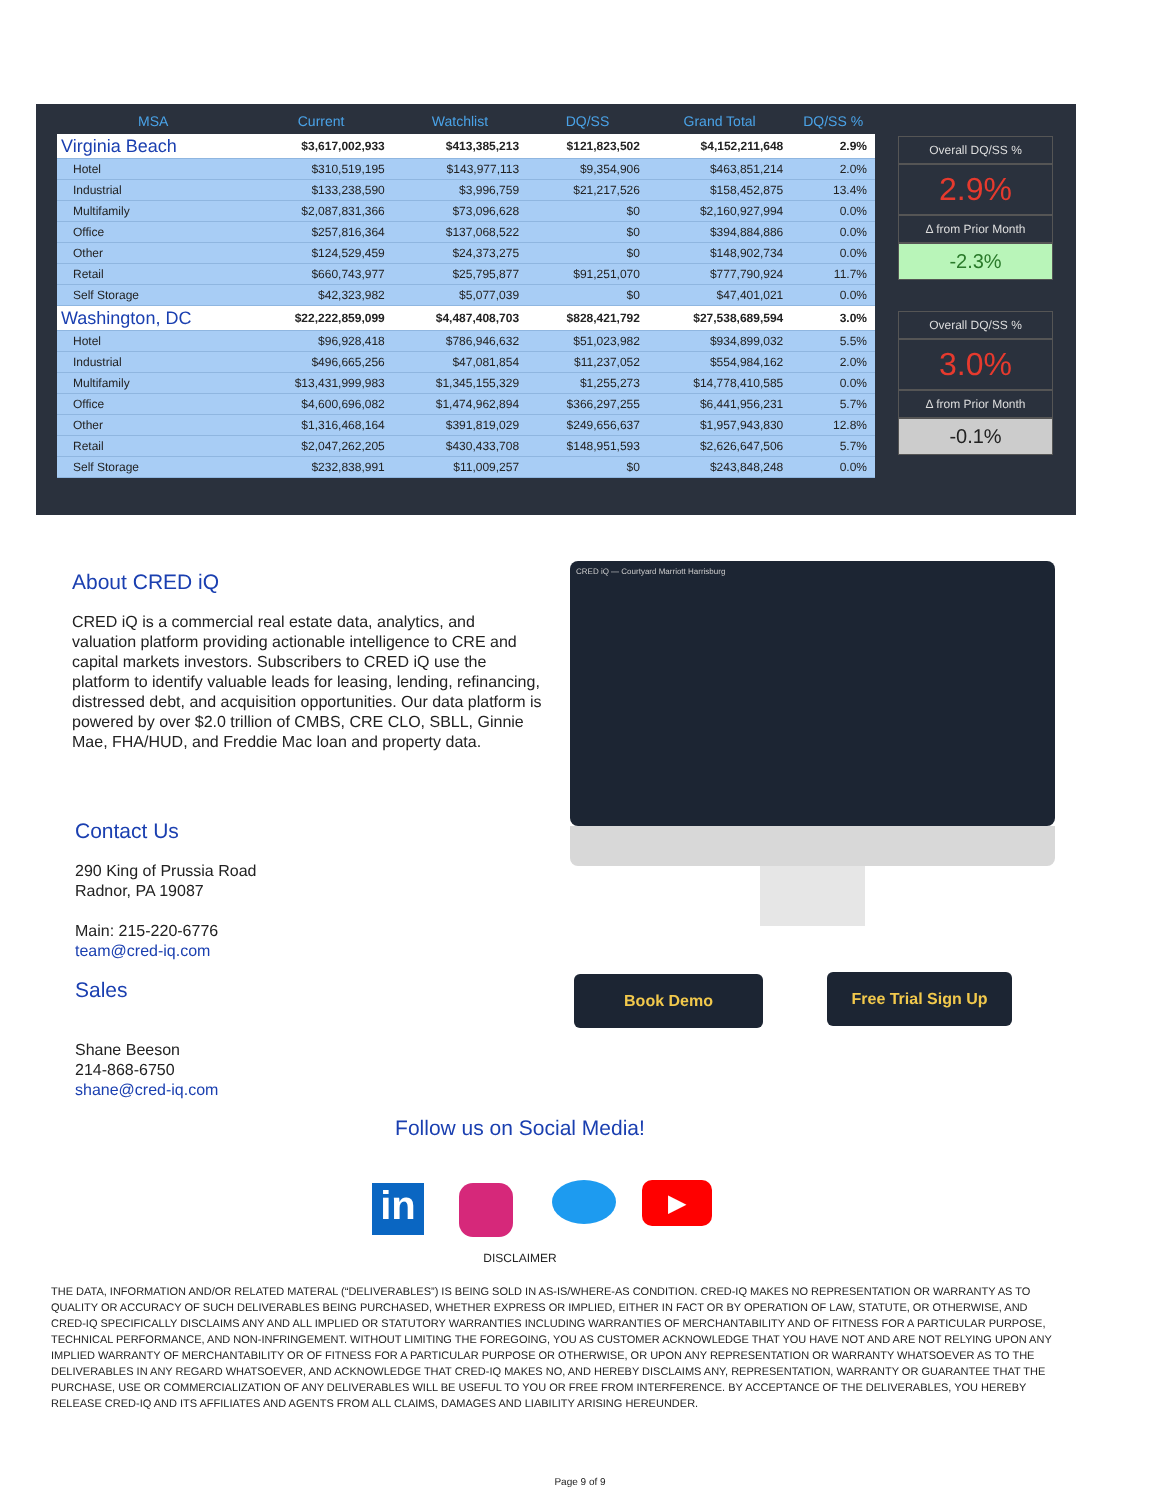| MSA | Current | Watchlist | DQ/SS | Grand Total | DQ/SS % |
| --- | --- | --- | --- | --- | --- |
| Virginia Beach | $3,617,002,933 | $413,385,213 | $121,823,502 | $4,152,211,648 | 2.9% |
| Hotel | $310,519,195 | $143,977,113 | $9,354,906 | $463,851,214 | 2.0% |
| Industrial | $133,238,590 | $3,996,759 | $21,217,526 | $158,452,875 | 13.4% |
| Multifamily | $2,087,831,366 | $73,096,628 | $0 | $2,160,927,994 | 0.0% |
| Office | $257,816,364 | $137,068,522 | $0 | $394,884,886 | 0.0% |
| Other | $124,529,459 | $24,373,275 | $0 | $148,902,734 | 0.0% |
| Retail | $660,743,977 | $25,795,877 | $91,251,070 | $777,790,924 | 11.7% |
| Self Storage | $42,323,982 | $5,077,039 | $0 | $47,401,021 | 0.0% |
| Washington, DC | $22,222,859,099 | $4,487,408,703 | $828,421,792 | $27,538,689,594 | 3.0% |
| Hotel | $96,928,418 | $786,946,632 | $51,023,982 | $934,899,032 | 5.5% |
| Industrial | $496,665,256 | $47,081,854 | $11,237,052 | $554,984,162 | 2.0% |
| Multifamily | $13,431,999,983 | $1,345,155,329 | $1,255,273 | $14,778,410,585 | 0.0% |
| Office | $4,600,696,082 | $1,474,962,894 | $366,297,255 | $6,441,956,231 | 5.7% |
| Other | $1,316,468,164 | $391,819,029 | $249,656,637 | $1,957,943,830 | 12.8% |
| Retail | $2,047,262,205 | $430,433,708 | $148,951,593 | $2,626,647,506 | 5.7% |
| Self Storage | $232,838,991 | $11,009,257 | $0 | $243,848,248 | 0.0% |
Overall DQ/SS %
2.9%
Δ from Prior Month
-2.3%
Overall DQ/SS %
3.0%
Δ from Prior Month
-0.1%
About CRED iQ
CRED iQ is a commercial real estate data, analytics, and valuation platform providing actionable intelligence to CRE and capital markets investors. Subscribers to CRED iQ use the platform to identify valuable leads for leasing, lending, refinancing, distressed debt, and acquisition opportunities. Our data platform is powered by over $2.0 trillion of CMBS, CRE CLO, SBLL, Ginnie Mae, FHA/HUD, and Freddie Mac loan and property data.
Contact Us
290 King of Prussia Road
Radnor, PA 19087
Main: 215-220-6776
team@cred-iq.com
Sales
Shane Beeson
214-868-6750
shane@cred-iq.com
CRED iQ — Courtyard Marriott Harrisburg
Book Demo Free Trial Sign Up
Follow us on Social Media!
in ▶
DISCLAIMER
THE DATA, INFORMATION AND/OR RELATED MATERAL (“DELIVERABLES”) IS BEING SOLD IN AS-IS/WHERE-AS CONDITION. CRED-IQ MAKES NO REPRESENTATION OR WARRANTY AS TO QUALITY OR ACCURACY OF SUCH DELIVERABLES BEING PURCHASED, WHETHER EXPRESS OR IMPLIED, EITHER IN FACT OR BY OPERATION OF LAW, STATUTE, OR OTHERWISE, AND CRED-IQ SPECIFICALLY DISCLAIMS ANY AND ALL IMPLIED OR STATUTORY WARRANTIES INCLUDING WARRANTIES OF MERCHANTABILITY AND OF FITNESS FOR A PARTICULAR PURPOSE, TECHNICAL PERFORMANCE, AND NON-INFRINGEMENT. WITHOUT LIMITING THE FOREGOING, YOU AS CUSTOMER ACKNOWLEDGE THAT YOU HAVE NOT AND ARE NOT RELYING UPON ANY IMPLIED WARRANTY OF MERCHANTABILITY OR OF FITNESS FOR A PARTICULAR PURPOSE OR OTHERWISE, OR UPON ANY REPRESENTATION OR WARRANTY WHATSOEVER AS TO THE DELIVERABLES IN ANY REGARD WHATSOEVER, AND ACKNOWLEDGE THAT CRED-IQ MAKES NO, AND HEREBY DISCLAIMS ANY, REPRESENTATION, WARRANTY OR GUARANTEE THAT THE PURCHASE, USE OR COMMERCIALIZATION OF ANY DELIVERABLES WILL BE USEFUL TO YOU OR FREE FROM INTERFERENCE. BY ACCEPTANCE OF THE DELIVERABLES, YOU HEREBY RELEASE CRED-IQ AND ITS AFFILIATES AND AGENTS FROM ALL CLAIMS, DAMAGES AND LIABILITY ARISING HEREUNDER.
Page 9 of 9